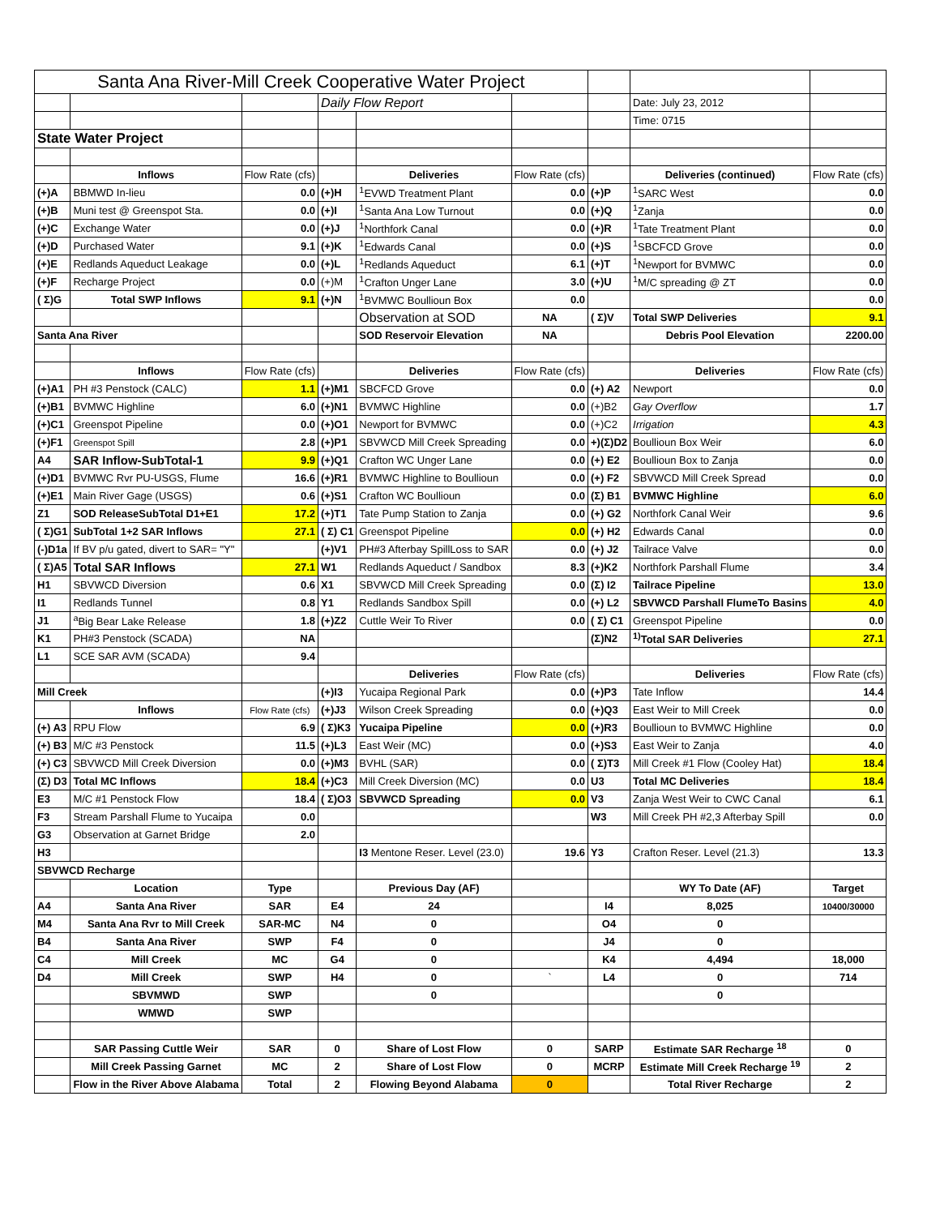| Santa Ana River-Mill Creek Cooperative Water Project | | | | | | | | |
| | | | Daily Flow Report | | | | Date: July 23, 2012 | |
| | | | | | | | Time: 0715 | |
| State Water Project | | | | | | | | |
| | Inflows | Flow Rate (cfs) | | Deliveries | Flow Rate (cfs) | | Deliveries (continued) | Flow Rate (cfs) |
| (+)A | BBMWD In-lieu | 0.0 | (+)H | <sup>1</sup> EVWD Treatment Plant | 0.0 | (+)P | <sup>1</sup> SARC West | 0.0 |
| (+)B | Muni test @ Greenspot Sta. | 0.0 | (+)I | <sup>1</sup> Santa Ana Low Turnout | 0.0 | (+)Q | <sup>1</sup> Zanja | 0.0 |
| (+)C | Exchange Water | 0.0 | (+)J | <sup>1</sup> Northfork Canal | 0.0 | (+)R | <sup>1</sup> Tate Treatment Plant | 0.0 |
| (+)D | Purchased Water | 9.1 | (+)K | <sup>1</sup> Edwards Canal | 0.0 | (+)S | <sup>1</sup> SBCFCD Grove | 0.0 |
| (+)E | Redlands Aqueduct Leakage | 0.0 | (+)L | <sup>1</sup> Redlands Aqueduct | 6.1 | (+)T | <sup>1</sup> Newport for BVMWC | 0.0 |
| (+)F | Recharge Project | 0.0 | (+)M | <sup>1</sup> Crafton Unger Lane | 3.0 | (+)U | <sup>1</sup> M/C spreading @ ZT | 0.0 |
| ( Σ)G | Total SWP Inflows | 9.1 | (+)N | <sup>1</sup> BVMWC Boullioun Box | 0.0 | | | 0.0 |
| | | | | Observation at SOD | NA | ( Σ)V | Total SWP Deliveries | 9.1 |
| Santa Ana River | | | | SOD Reservoir Elevation | NA | | Debris Pool Elevation | 2200.00 |
| | Inflows | Flow Rate (cfs) | | Deliveries | Flow Rate (cfs) | | Deliveries | Flow Rate (cfs) |
| (+)A1 | PH #3 Penstock (CALC) | 1.1 | (+)M1 | SBCFCD Grove | 0.0 | (+) A2 | Newport | 0.0 |
| (+)B1 | BVMWC Highline | 6.0 | (+)N1 | BVMWC Highline | 0.0 | (+)B2 | Gay Overflow | 1.7 |
| (+)C1 | Greenspot Pipeline | 0.0 | (+)O1 | Newport for BVMWC | 0.0 | (+)C2 | Irrigation | 4.3 |
| (+)F1 | Greenspot Spill | 2.8 | (+)P1 | SBVWCD Mill Creek Spreading | 0.0 | +)(Σ)D2 | Boullioun Box Weir | 6.0 |
| A4 | SAR Inflow-SubTotal-1 | 9.9 | (+)Q1 | Crafton WC Unger Lane | 0.0 | (+) E2 | Boullioun Box to Zanja | 0.0 |
| (+)D1 | BVMWC Rvr PU-USGS, Flume | 16.6 | (+)R1 | BVMWC Highline to Boullioun | 0.0 | (+) F2 | SBVWCD Mill Creek Spread | 0.0 |
| (+)E1 | Main River Gage (USGS) | 0.6 | (+)S1 | Crafton WC Boullioun | 0.0 | (Σ) B1 | BVMWC Highline | 6.0 |
| Z1 | SOD ReleaseSubTotal D1+E1 | 17.2 | (+)T1 | Tate Pump Station to Zanja | 0.0 | (+) G2 | Northfork Canal Weir | 9.6 |
| ( Σ)G1 | SubTotal 1+2 SAR Inflows | 27.1 | ( Σ) C1 | Greenspot Pipeline | 0.0 | (+) H2 | Edwards Canal | 0.0 |
| (-)D1a | If BV p/u gated, divert to SAR= "Y" | | (+)V1 | PH#3 Afterbay SpillLoss to SAR | 0.0 | (+) J2 | Tailrace Valve | 0.0 |
| ( Σ)A5 | Total SAR Inflows | 27.1 | W1 | Redlands Aqueduct / Sandbox | 8.3 | (+)K2 | Northfork Parshall Flume | 3.4 |
| H1 | SBVWCD Diversion | 0.6 | X1 | SBVWCD Mill Creek Spreading | 0.0 | (Σ) I2 | Tailrace Pipeline | 13.0 |
| I1 | Redlands Tunnel | 0.8 | Y1 | Redlands Sandbox Spill | 0.0 | (+) L2 | SBVWCD Parshall FlumeTo Basins | 4.0 |
| J1 | <sup>a</sup> Big Bear Lake Release | 1.8 | (+)Z2 | Cuttle Weir To River | 0.0 | ( Σ) C1 | Greenspot Pipeline | 0.0 |
| K1 | PH#3 Penstock (SCADA) | NA | | | | (Σ)N2 | <sup>1)</sup> Total SAR Deliveries | 27.1 |
| L1 | SCE SAR AVM (SCADA) | 9.4 | | | | | | |
| | | | | Deliveries | Flow Rate (cfs) | | Deliveries | Flow Rate (cfs) |
| Mill Creek | | | (+)I3 | Yucaipa Regional Park | 0.0 | (+)P3 | Tate Inflow | 14.4 |
| | Inflows | Flow Rate (cfs) | (+)J3 | Wilson Creek Spreading | 0.0 | (+)Q3 | East Weir to Mill Creek | 0.0 |
| (+) A3 | RPU Flow | 6.9 | ( Σ)K3 | Yucaipa Pipeline | 0.0 | (+)R3 | Boullioun to BVMWC Highline | 0.0 |
| (+) B3 | M/C #3 Penstock | 11.5 | (+)L3 | East Weir (MC) | 0.0 | (+)S3 | East Weir to Zanja | 4.0 |
| (+) C3 | SBVWCD Mill Creek Diversion | 0.0 | (+)M3 | BVHL (SAR) | 0.0 | ( Σ)T3 | Mill Creek #1 Flow (Cooley Hat) | 18.4 |
| (Σ) D3 | Total MC Inflows | 18.4 | (+)C3 | Mill Creek Diversion (MC) | 0.0 | U3 | Total MC Deliveries | 18.4 |
| E3 | M/C #1 Penstock Flow | 18.4 | ( Σ)O3 | SBVWCD Spreading | 0.0 | V3 | Zanja West Weir to CWC Canal | 6.1 |
| F3 | Stream Parshall Flume to Yucaipa | 0.0 | | | | W3 | Mill Creek PH #2,3 Afterbay Spill | 0.0 |
| G3 | Observation at Garnet Bridge | 2.0 | | | | | | |
| H3 | | | | I3 Mentone Reser. Level (23.0) | 19.6 | Y3 | Crafton Reser. Level (21.3) | 13.3 |
| SBVWCD Recharge | | | | | | | | |
| | Location | Type | | Previous Day (AF) | | | WY To Date (AF) | Target |
| A4 | Santa Ana River | SAR | E4 | 24 | | I4 | 8,025 | 10400/30000 |
| M4 | Santa Ana Rvr to Mill Creek | SAR-MC | N4 | 0 | | O4 | 0 | |
| B4 | Santa Ana River | SWP | F4 | 0 | | J4 | 0 | |
| C4 | Mill Creek | MC | G4 | 0 | | K4 | 4,494 | 18,000 |
| D4 | Mill Creek | SWP | H4 | 0 | ` | L4 | 0 | 714 |
| | SBVMWD | SWP | | 0 | | | 0 | |
| | WMWD | SWP | | | | | | |
| | SAR Passing Cuttle Weir | SAR | 0 | Share of Lost Flow | 0 | SARP | Estimate SAR Recharge <sup>18</sup> | 0 |
| | Mill Creek Passing Garnet | MC | 2 | Share of Lost Flow | 0 | MCRP | Estimate Mill Creek Recharge <sup>19</sup> | 2 |
| | Flow in the River Above Alabama | Total | 2 | Flowing Beyond Alabama | 0 | | Total River Recharge | 2 |